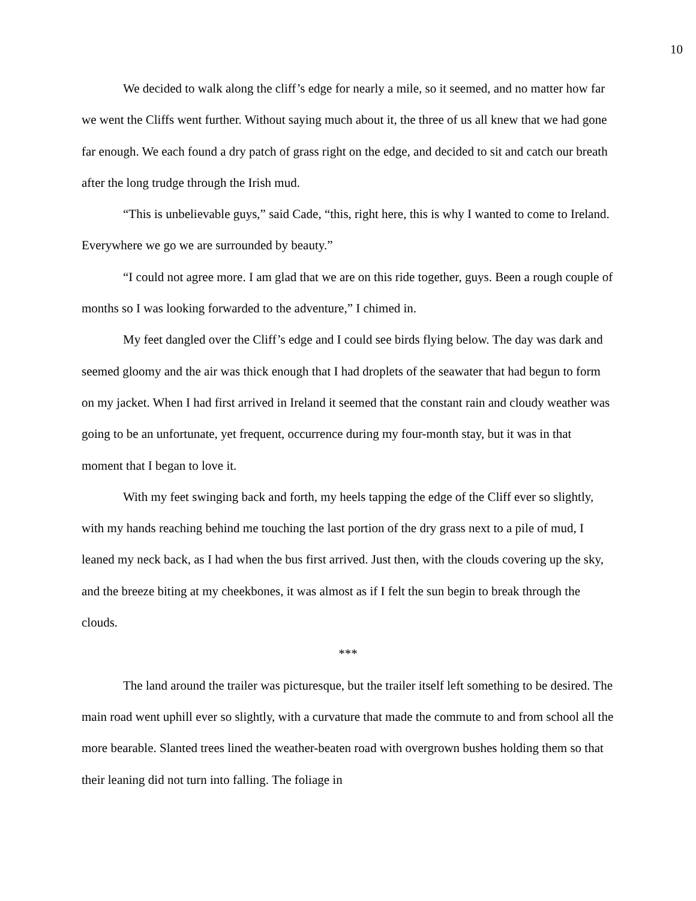10
We decided to walk along the cliff’s edge for nearly a mile, so it seemed, and no matter how far we went the Cliffs went further. Without saying much about it, the three of us all knew that we had gone far enough. We each found a dry patch of grass right on the edge, and decided to sit and catch our breath after the long trudge through the Irish mud.
“This is unbelievable guys,” said Cade, “this, right here, this is why I wanted to come to Ireland. Everywhere we go we are surrounded by beauty.”
“I could not agree more. I am glad that we are on this ride together, guys. Been a rough couple of months so I was looking forwarded to the adventure,” I chimed in.
My feet dangled over the Cliff’s edge and I could see birds flying below. The day was dark and seemed gloomy and the air was thick enough that I had droplets of the seawater that had begun to form on my jacket. When I had first arrived in Ireland it seemed that the constant rain and cloudy weather was going to be an unfortunate, yet frequent, occurrence during my four-month stay, but it was in that moment that I began to love it.
With my feet swinging back and forth, my heels tapping the edge of the Cliff ever so slightly, with my hands reaching behind me touching the last portion of the dry grass next to a pile of mud, I leaned my neck back, as I had when the bus first arrived. Just then, with the clouds covering up the sky, and the breeze biting at my cheekbones, it was almost as if I felt the sun begin to break through the clouds.
***
The land around the trailer was picturesque, but the trailer itself left something to be desired. The main road went uphill ever so slightly, with a curvature that made the commute to and from school all the more bearable. Slanted trees lined the weather-beaten road with overgrown bushes holding them so that their leaning did not turn into falling. The foliage in